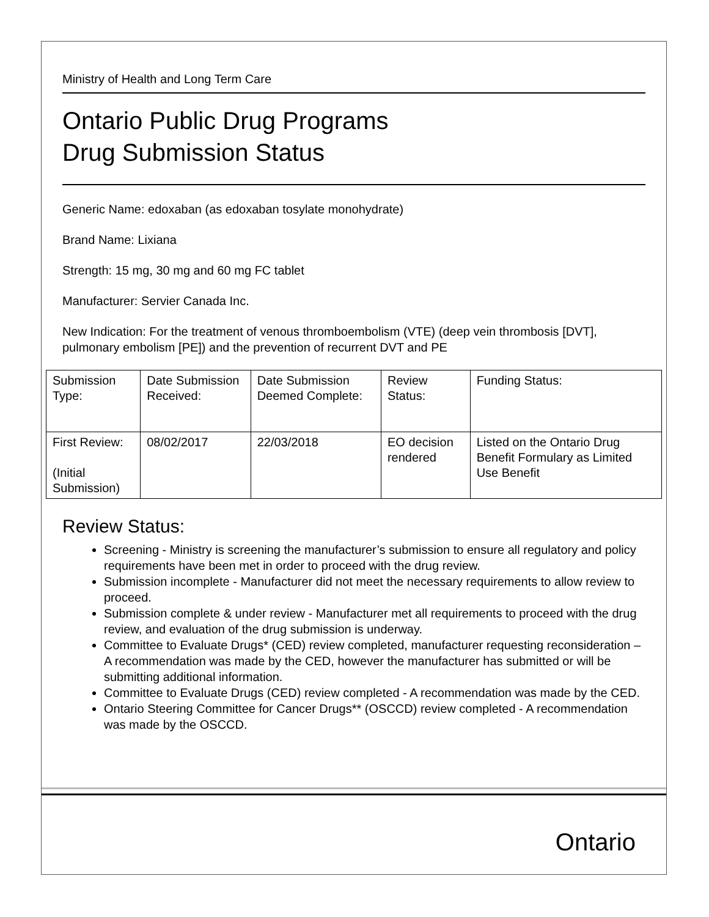Ministry of Health and Long Term Care
Ontario Public Drug Programs
Drug Submission Status
Generic Name: edoxaban (as edoxaban tosylate monohydrate)
Brand Name: Lixiana
Strength: 15 mg, 30 mg and 60 mg FC tablet
Manufacturer: Servier Canada Inc.
New Indication: For the treatment of venous thromboembolism (VTE) (deep vein thrombosis [DVT], pulmonary embolism [PE]) and the prevention of recurrent DVT and PE
| Submission Type: | Date Submission Received: | Date Submission Deemed Complete: | Review Status: | Funding Status: |
| --- | --- | --- | --- | --- |
| First Review: (Initial Submission) | 08/02/2017 | 22/03/2018 | EO decision rendered | Listed on the Ontario Drug Benefit Formulary as Limited Use Benefit |
Review Status:
Screening - Ministry is screening the manufacturer’s submission to ensure all regulatory and policy requirements have been met in order to proceed with the drug review.
Submission incomplete - Manufacturer did not meet the necessary requirements to allow review to proceed.
Submission complete & under review - Manufacturer met all requirements to proceed with the drug review, and evaluation of the drug submission is underway.
Committee to Evaluate Drugs* (CED) review completed, manufacturer requesting reconsideration – A recommendation was made by the CED, however the manufacturer has submitted or will be submitting additional information.
Committee to Evaluate Drugs (CED) review completed - A recommendation was made by the CED.
Ontario Steering Committee for Cancer Drugs** (OSCCD) review completed - A recommendation was made by the OSCCD.
Ontario